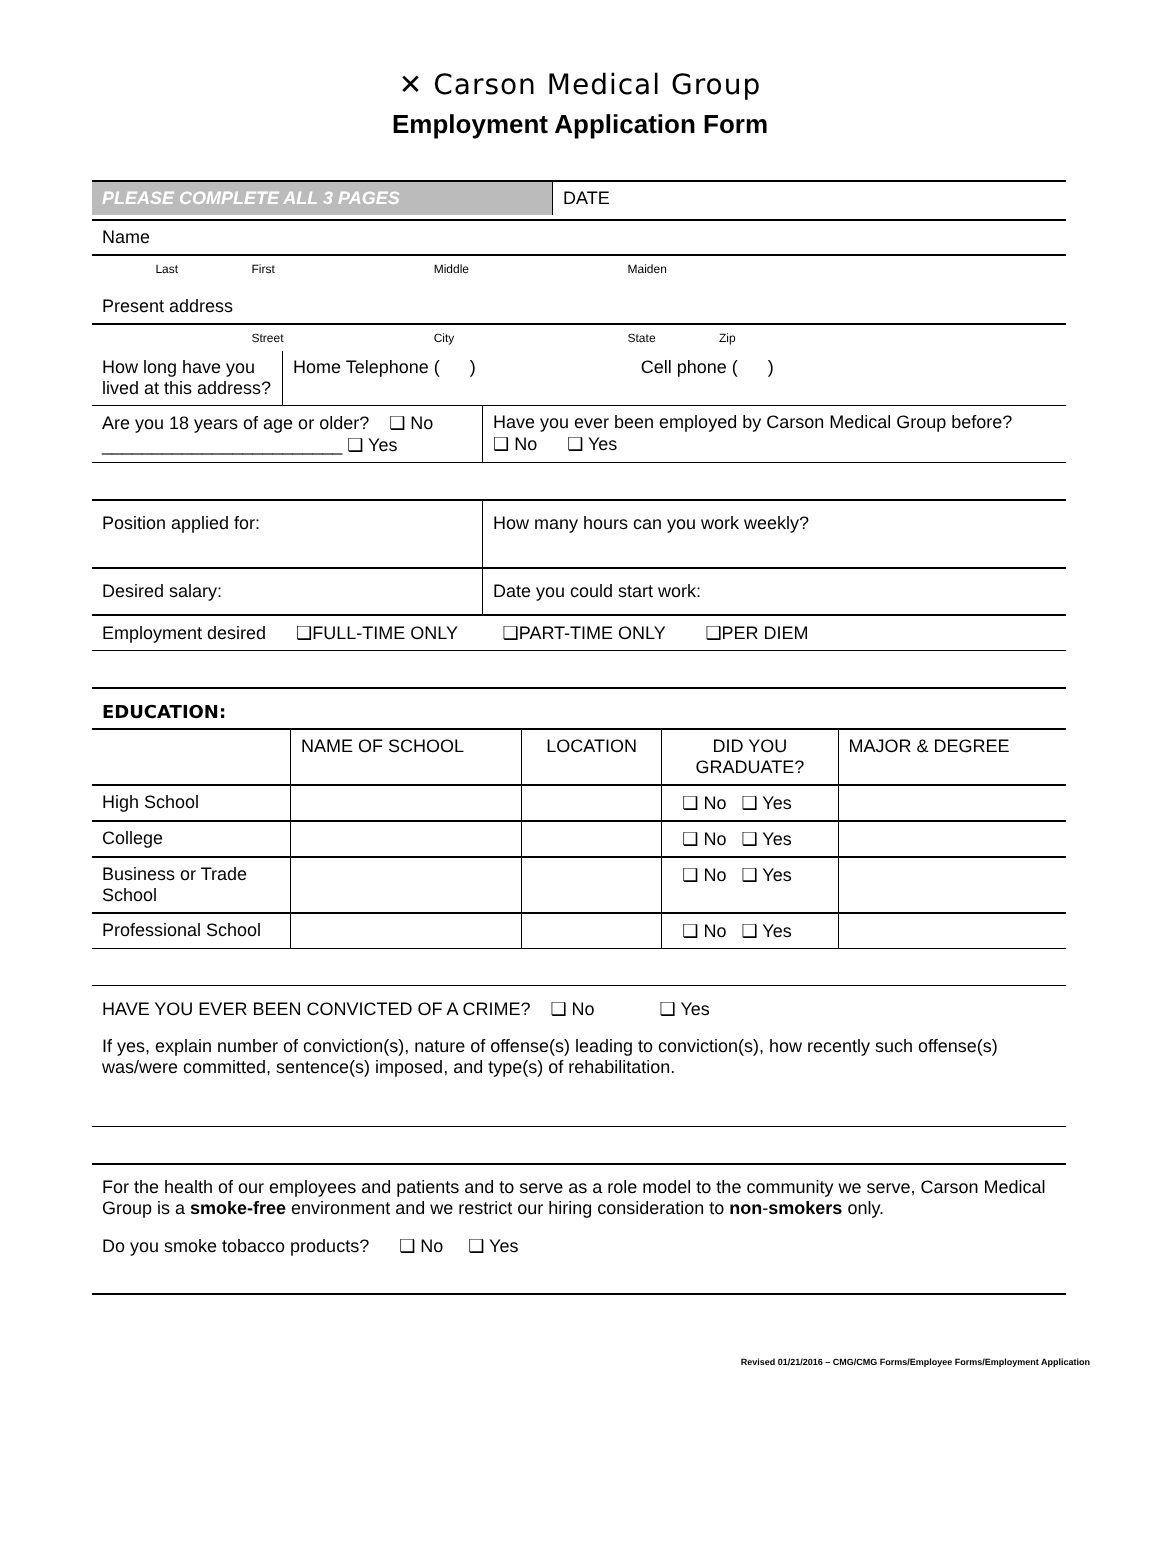✕ Carson Medical Group
Employment Application Form
| PLEASE COMPLETE ALL 3 PAGES | DATE |
| Name | | | |
| Last | First | Middle | Maiden |
| Present address | | | |
| | Street | City | State Zip |
| How long have you lived at this address? | Home Telephone ( ) Cell phone ( ) |
| Are you 18 years of age or older? ❑ No ________________________ ❑ Yes | Have you ever been employed by Carson Medical Group before? ❑ No ❑ Yes |
| Position applied for: | How many hours can you work weekly? |
| Desired salary: | Date you could start work: |
| Employment desired ❑FULL-TIME ONLY ❑PART-TIME ONLY ❑PER DIEM | |
EDUCATION:
| | NAME OF SCHOOL | LOCATION | DID YOU GRADUATE? | MAJOR & DEGREE |
| --- | --- | --- | --- | --- |
| High School | | | ❑ No ❑ Yes | |
| College | | | ❑ No ❑ Yes | |
| Business or Trade School | | | ❑ No ❑ Yes | |
| Professional School | | | ❑ No ❑ Yes | |
HAVE YOU EVER BEEN CONVICTED OF A CRIME? ❑ No ❑ Yes
If yes, explain number of conviction(s), nature of offense(s) leading to conviction(s), how recently such offense(s) was/were committed, sentence(s) imposed, and type(s) of rehabilitation.
For the health of our employees and patients and to serve as a role model to the community we serve, Carson Medical Group is a smoke-free environment and we restrict our hiring consideration to non-smokers only.
Do you smoke tobacco products? ❑ No ❑ Yes
Revised 01/21/2016 – CMG/CMG Forms/Employee Forms/Employment Application